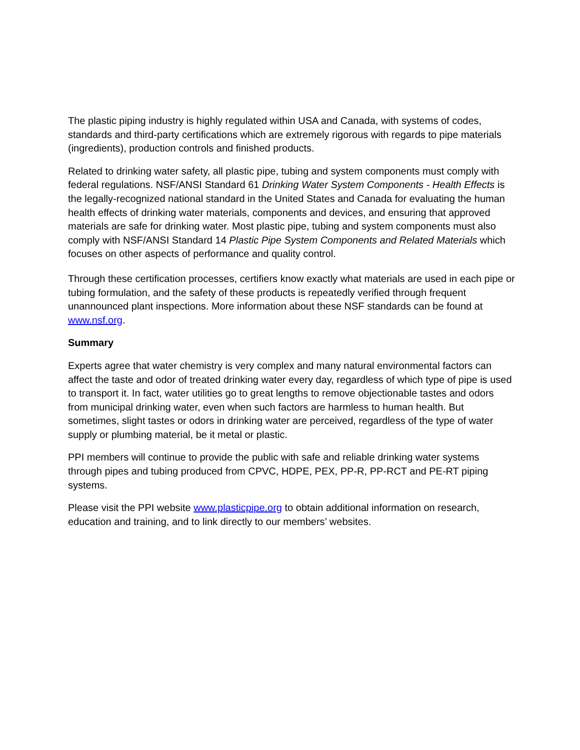The plastic piping industry is highly regulated within USA and Canada, with systems of codes, standards and third-party certifications which are extremely rigorous with regards to pipe materials (ingredients), production controls and finished products.
Related to drinking water safety, all plastic pipe, tubing and system components must comply with federal regulations. NSF/ANSI Standard 61 Drinking Water System Components - Health Effects is the legally-recognized national standard in the United States and Canada for evaluating the human health effects of drinking water materials, components and devices, and ensuring that approved materials are safe for drinking water. Most plastic pipe, tubing and system components must also comply with NSF/ANSI Standard 14 Plastic Pipe System Components and Related Materials which focuses on other aspects of performance and quality control.
Through these certification processes, certifiers know exactly what materials are used in each pipe or tubing formulation, and the safety of these products is repeatedly verified through frequent unannounced plant inspections. More information about these NSF standards can be found at www.nsf.org.
Summary
Experts agree that water chemistry is very complex and many natural environmental factors can affect the taste and odor of treated drinking water every day, regardless of which type of pipe is used to transport it. In fact, water utilities go to great lengths to remove objectionable tastes and odors from municipal drinking water, even when such factors are harmless to human health. But sometimes, slight tastes or odors in drinking water are perceived, regardless of the type of water supply or plumbing material, be it metal or plastic.
PPI members will continue to provide the public with safe and reliable drinking water systems through pipes and tubing produced from CPVC, HDPE, PEX, PP-R, PP-RCT and PE-RT piping systems.
Please visit the PPI website www.plasticpipe.org to obtain additional information on research, education and training, and to link directly to our members’ websites.